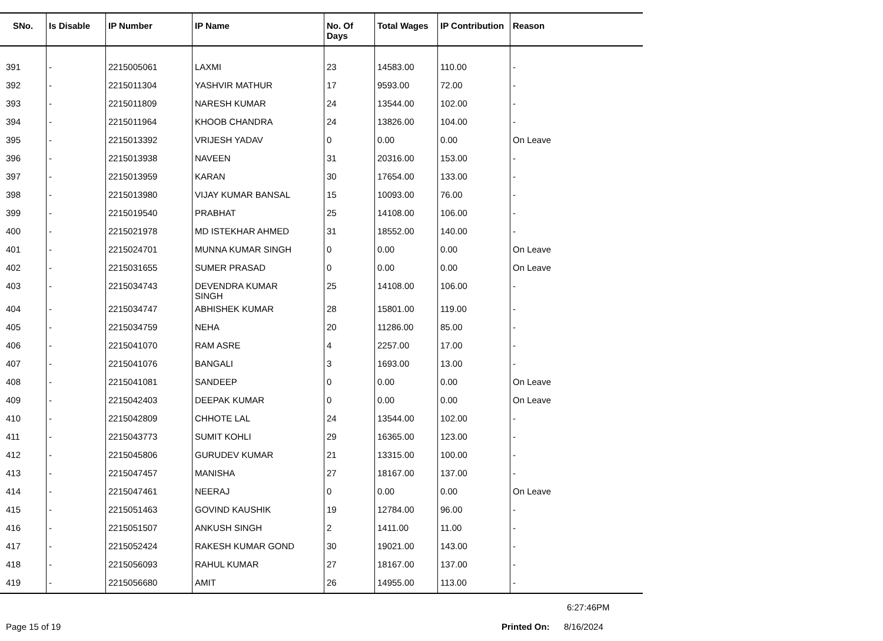| SNo. | Is Disable | IP Number | IP Name | No. Of Days | Total Wages | IP Contribution | Reason |
| --- | --- | --- | --- | --- | --- | --- | --- |
| 391 | - | 2215005061 | LAXMI | 23 | 14583.00 | 110.00 | - |
| 392 | - | 2215011304 | YASHVIR MATHUR | 17 | 9593.00 | 72.00 | - |
| 393 | - | 2215011809 | NARESH KUMAR | 24 | 13544.00 | 102.00 | - |
| 394 | - | 2215011964 | KHOOB CHANDRA | 24 | 13826.00 | 104.00 | - |
| 395 | - | 2215013392 | VRIJESH YADAV | 0 | 0.00 | 0.00 | On Leave |
| 396 | - | 2215013938 | NAVEEN | 31 | 20316.00 | 153.00 | - |
| 397 | - | 2215013959 | KARAN | 30 | 17654.00 | 133.00 | - |
| 398 | - | 2215013980 | VIJAY KUMAR BANSAL | 15 | 10093.00 | 76.00 | - |
| 399 | - | 2215019540 | PRABHAT | 25 | 14108.00 | 106.00 | - |
| 400 | - | 2215021978 | MD ISTEKHAR AHMED | 31 | 18552.00 | 140.00 | - |
| 401 | - | 2215024701 | MUNNA KUMAR SINGH | 0 | 0.00 | 0.00 | On Leave |
| 402 | - | 2215031655 | SUMER PRASAD | 0 | 0.00 | 0.00 | On Leave |
| 403 | - | 2215034743 | DEVENDRA KUMAR SINGH | 25 | 14108.00 | 106.00 | - |
| 404 | - | 2215034747 | ABHISHEK KUMAR | 28 | 15801.00 | 119.00 | - |
| 405 | - | 2215034759 | NEHA | 20 | 11286.00 | 85.00 | - |
| 406 | - | 2215041070 | RAM ASRE | 4 | 2257.00 | 17.00 | - |
| 407 | - | 2215041076 | BANGALI | 3 | 1693.00 | 13.00 | - |
| 408 | - | 2215041081 | SANDEEP | 0 | 0.00 | 0.00 | On Leave |
| 409 | - | 2215042403 | DEEPAK KUMAR | 0 | 0.00 | 0.00 | On Leave |
| 410 | - | 2215042809 | CHHOTE LAL | 24 | 13544.00 | 102.00 | - |
| 411 | - | 2215043773 | SUMIT KOHLI | 29 | 16365.00 | 123.00 | - |
| 412 | - | 2215045806 | GURUDEV KUMAR | 21 | 13315.00 | 100.00 | - |
| 413 | - | 2215047457 | MANISHA | 27 | 18167.00 | 137.00 | - |
| 414 | - | 2215047461 | NEERAJ | 0 | 0.00 | 0.00 | On Leave |
| 415 | - | 2215051463 | GOVIND KAUSHIK | 19 | 12784.00 | 96.00 | - |
| 416 | - | 2215051507 | ANKUSH SINGH | 2 | 1411.00 | 11.00 | - |
| 417 | - | 2215052424 | RAKESH KUMAR GOND | 30 | 19021.00 | 143.00 | - |
| 418 | - | 2215056093 | RAHUL KUMAR | 27 | 18167.00 | 137.00 | - |
| 419 | - | 2215056680 | AMIT | 26 | 14955.00 | 113.00 | - |
6:27:46PM
Page 15 of 19 Printed On: 8/16/2024